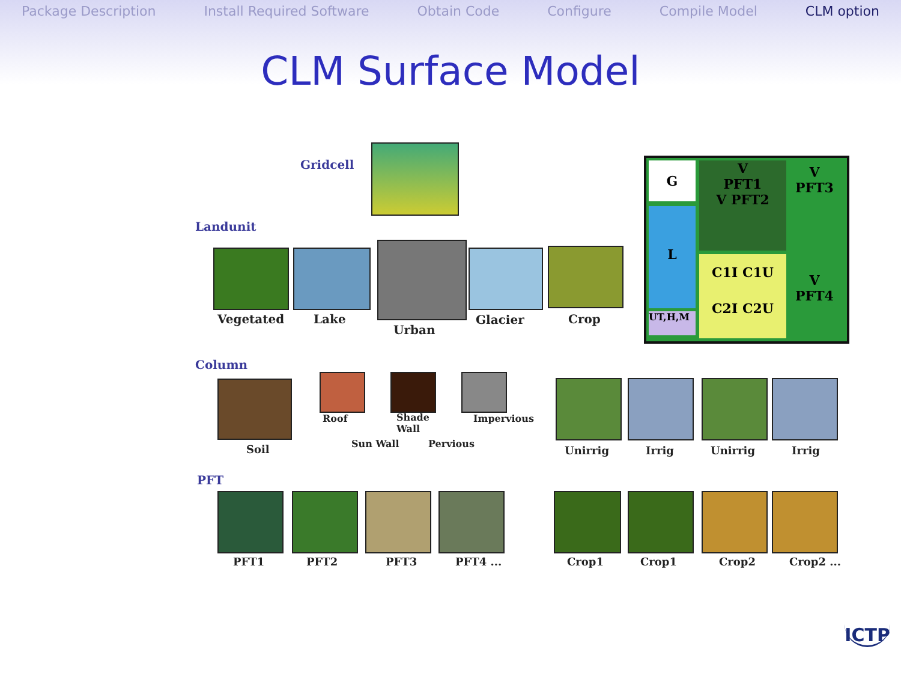Package Description Install Required Software Obtain Code Configure Compile Model CLM option
CLM Surface Model
Gridcell
Landunit
Vegetated Lake
Urban
Glacier Crop
G
L
UT,H,M
V
PFT1
V PFT2
V
PFT3
V
PFT4
C1I C1U
C2I C2U
Column
Soil
Roof
Sun Wall
Shade
Wall
Pervious
Impervious
Unirrig Irrig Unirrig Irrig
PFT
PFT1 PFT2 PFT3 PFT4 ... Crop1 Crop1 Crop2 Crop2 ...
ICTP